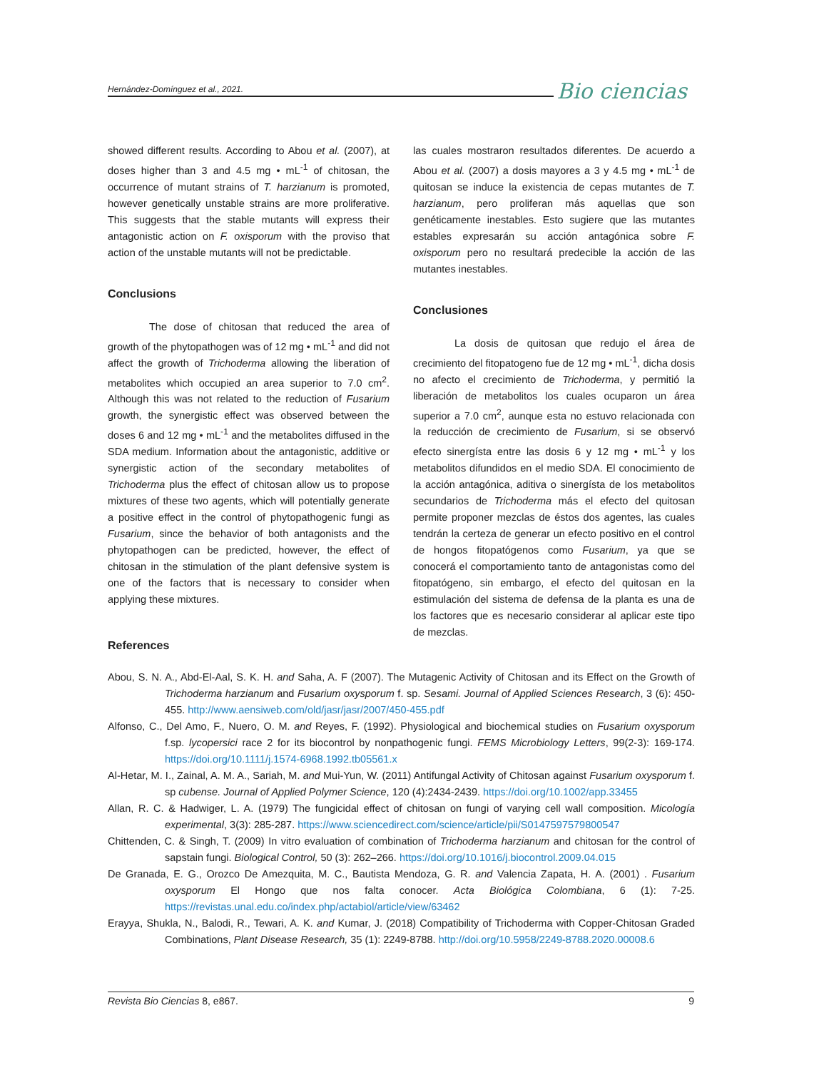Hernández-Domínguez et al., 2021.
Bio ciencias
showed different results. According to Abou et al. (2007), at doses higher than 3 and 4.5 mg • mL<sup>-1</sup> of chitosan, the occurrence of mutant strains of T. harzianum is promoted, however genetically unstable strains are more proliferative. This suggests that the stable mutants will express their antagonistic action on F. oxisporum with the proviso that action of the unstable mutants will not be predictable.
Conclusions
    The dose of chitosan that reduced the area of growth of the phytopathogen was of 12 mg • mL<sup>-1</sup> and did not affect the growth of Trichoderma allowing the liberation of metabolites which occupied an area superior to 7.0 cm<sup>2</sup>. Although this was not related to the reduction of Fusarium growth, the synergistic effect was observed between the doses 6 and 12 mg • mL<sup>-1</sup> and the metabolites diffused in the SDA medium. Information about the antagonistic, additive or synergistic action of the secondary metabolites of Trichoderma plus the effect of chitosan allow us to propose mixtures of these two agents, which will potentially generate a positive effect in the control of phytopathogenic fungi as Fusarium, since the behavior of both antagonists and the phytopathogen can be predicted, however, the effect of chitosan in the stimulation of the plant defensive system is one of the factors that is necessary to consider when applying these mixtures.
las cuales mostraron resultados diferentes. De acuerdo a Abou et al. (2007) a dosis mayores a 3 y 4.5 mg • mL<sup>-1</sup> de quitosan se induce la existencia de cepas mutantes de T. harzianum, pero proliferan más aquellas que son genéticamente inestables. Esto sugiere que las mutantes estables expresarán su acción antagónica sobre F. oxisporum pero no resultará predecible la acción de las mutantes inestables.
Conclusiones
    La dosis de quitosan que redujo el área de crecimiento del fitopatogeno fue de 12 mg • mL<sup>-1</sup>, dicha dosis no afecto el crecimiento de Trichoderma, y permitió la liberación de metabolitos los cuales ocuparon un área superior a 7.0 cm<sup>2</sup>, aunque esta no estuvo relacionada con la reducción de crecimiento de Fusarium, si se observó efecto sinergísta entre las dosis 6 y 12 mg • mL<sup>-1</sup> y los metabolitos difundidos en el medio SDA. El conocimiento de la acción antagónica, aditiva o sinergísta de los metabolitos secundarios de Trichoderma más el efecto del quitosan permite proponer mezclas de éstos dos agentes, las cuales tendrán la certeza de generar un efecto positivo en el control de hongos fitopatógenos como Fusarium, ya que se conocerá el comportamiento tanto de antagonistas como del fitopatógeno, sin embargo, el efecto del quitosan en la estimulación del sistema de defensa de la planta es una de los factores que es necesario considerar al aplicar este tipo de mezclas.
References
Abou, S. N. A., Abd-El-Aal, S. K. H. and Saha, A. F (2007). The Mutagenic Activity of Chitosan and its Effect on the Growth of Trichoderma harzianum and Fusarium oxysporum f. sp. Sesami. Journal of Applied Sciences Research, 3 (6): 450-455. http://www.aensiweb.com/old/jasr/jasr/2007/450-455.pdf
Alfonso, C., Del Amo, F., Nuero, O. M. and Reyes, F. (1992). Physiological and biochemical studies on Fusarium oxysporum f.sp. lycopersici race 2 for its biocontrol by nonpathogenic fungi. FEMS Microbiology Letters, 99(2-3): 169-174. https://doi.org/10.1111/j.1574-6968.1992.tb05561.x
Al-Hetar, M. I., Zainal, A. M. A., Sariah, M. and Mui-Yun, W. (2011) Antifungal Activity of Chitosan against Fusarium oxysporum f. sp cubense. Journal of Applied Polymer Science, 120 (4):2434-2439. https://doi.org/10.1002/app.33455
Allan, R. C. & Hadwiger, L. A. (1979) The fungicidal effect of chitosan on fungi of varying cell wall composition. Micología experimental, 3(3): 285-287. https://www.sciencedirect.com/science/article/pii/S0147597579800547
Chittenden, C. & Singh, T. (2009) In vitro evaluation of combination of Trichoderma harzianum and chitosan for the control of sapstain fungi. Biological Control, 50 (3): 262–266. https://doi.org/10.1016/j.biocontrol.2009.04.015
De Granada, E. G., Orozco De Amezquita, M. C., Bautista Mendoza, G. R. and Valencia Zapata, H. A. (2001) . Fusarium oxysporum El Hongo que nos falta conocer. Acta Biológica Colombiana, 6 (1): 7-25. https://revistas.unal.edu.co/index.php/actabiol/article/view/63462
Erayya, Shukla, N., Balodi, R., Tewari, A. K. and Kumar, J. (2018) Compatibility of Trichoderma with Copper-Chitosan Graded Combinations, Plant Disease Research, 35 (1): 2249-8788. http://doi.org/10.5958/2249-8788.2020.00008.6
Revista Bio Ciencias 8, e867. 9